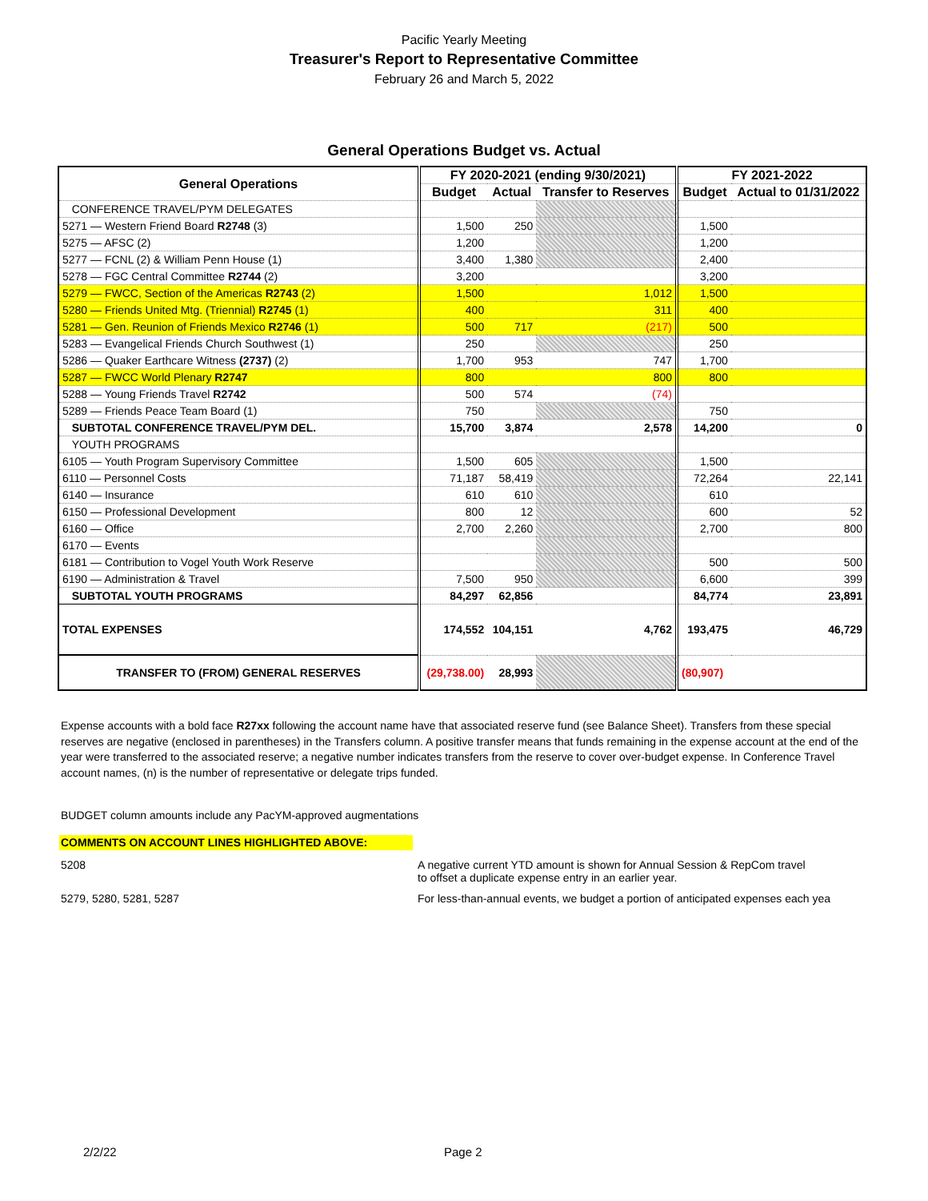Pacific Yearly Meeting
Treasurer's Report to Representative Committee
February 26 and March 5, 2022
General Operations Budget vs. Actual
| General Operations | FY 2020-2021 (ending 9/30/2021) | | | FY 2021-2022 | |
| --- | --- | --- | --- | --- | --- |
| | Budget | Actual | Transfer to Reserves | Budget | Actual to 01/31/2022 |
| CONFERENCE TRAVEL/PYM DELEGATES | | | | | |
| 5271 — Western Friend Board R2748 (3) | 1,500 | 250 | | 1,500 | |
| 5275 — AFSC (2) | 1,200 | | | 1,200 | |
| 5277 — FCNL (2) & William Penn House (1) | 3,400 | 1,380 | | 2,400 | |
| 5278 — FGC Central Committee R2744 (2) | 3,200 | | | 3,200 | |
| 5279 — FWCC, Section of the Americas R2743 (2) | 1,500 | | 1,012 | 1,500 | |
| 5280 — Friends United Mtg. (Triennial) R2745 (1) | 400 | | 311 | 400 | |
| 5281 — Gen. Reunion of Friends Mexico R2746 (1) | 500 | 717 | (217) | 500 | |
| 5283 — Evangelical Friends Church Southwest (1) | 250 | | | 250 | |
| 5286 — Quaker Earthcare Witness (2737) (2) | 1,700 | 953 | 747 | 1,700 | |
| 5287 — FWCC World Plenary R2747 | 800 | | 800 | 800 | |
| 5288 — Young Friends Travel R2742 | 500 | 574 | (74) | | |
| 5289 — Friends Peace Team Board (1) | 750 | | | 750 | |
| SUBTOTAL CONFERENCE TRAVEL/PYM DEL. | 15,700 | 3,874 | 2,578 | 14,200 | 0 |
| YOUTH PROGRAMS | | | | | |
| 6105 — Youth Program Supervisory Committee | 1,500 | 605 | | 1,500 | |
| 6110 — Personnel Costs | 71,187 | 58,419 | | 72,264 | 22,141 |
| 6140 — Insurance | 610 | 610 | | 610 | |
| 6150 — Professional Development | 800 | 12 | | 600 | 52 |
| 6160 — Office | 2,700 | 2,260 | | 2,700 | 800 |
| 6170 — Events | | | | | |
| 6181 — Contribution to Vogel Youth Work Reserve | | | | 500 | 500 |
| 6190 — Administration & Travel | 7,500 | 950 | | 6,600 | 399 |
| SUBTOTAL YOUTH PROGRAMS | 84,297 | 62,856 | | 84,774 | 23,891 |
| TOTAL EXPENSES | 174,552 | 104,151 | 4,762 | 193,475 | 46,729 |
| TRANSFER TO (FROM) GENERAL RESERVES | (29,738.00) | 28,993 | | (80,907) | |
Expense accounts with a bold face R27xx following the account name have that associated reserve fund (see Balance Sheet). Transfers from these special reserves are negative (enclosed in parentheses) in the Transfers column. A positive transfer means that funds remaining in the expense account at the end of the year were transferred to the associated reserve; a negative number indicates transfers from the reserve to cover over-budget expense. In Conference Travel account names, (n) is the number of representative or delegate trips funded.
BUDGET column amounts include any PacYM-approved augmentations
COMMENTS ON ACCOUNT LINES HIGHLIGHTED ABOVE:
5208 A negative current YTD amount is shown for Annual Session & RepCom travel
to offset a duplicate expense entry in an earlier year.
5279, 5280, 5281, 5287 For less-than-annual events, we budget a portion of anticipated expenses each yea
2/2/22 Page 2